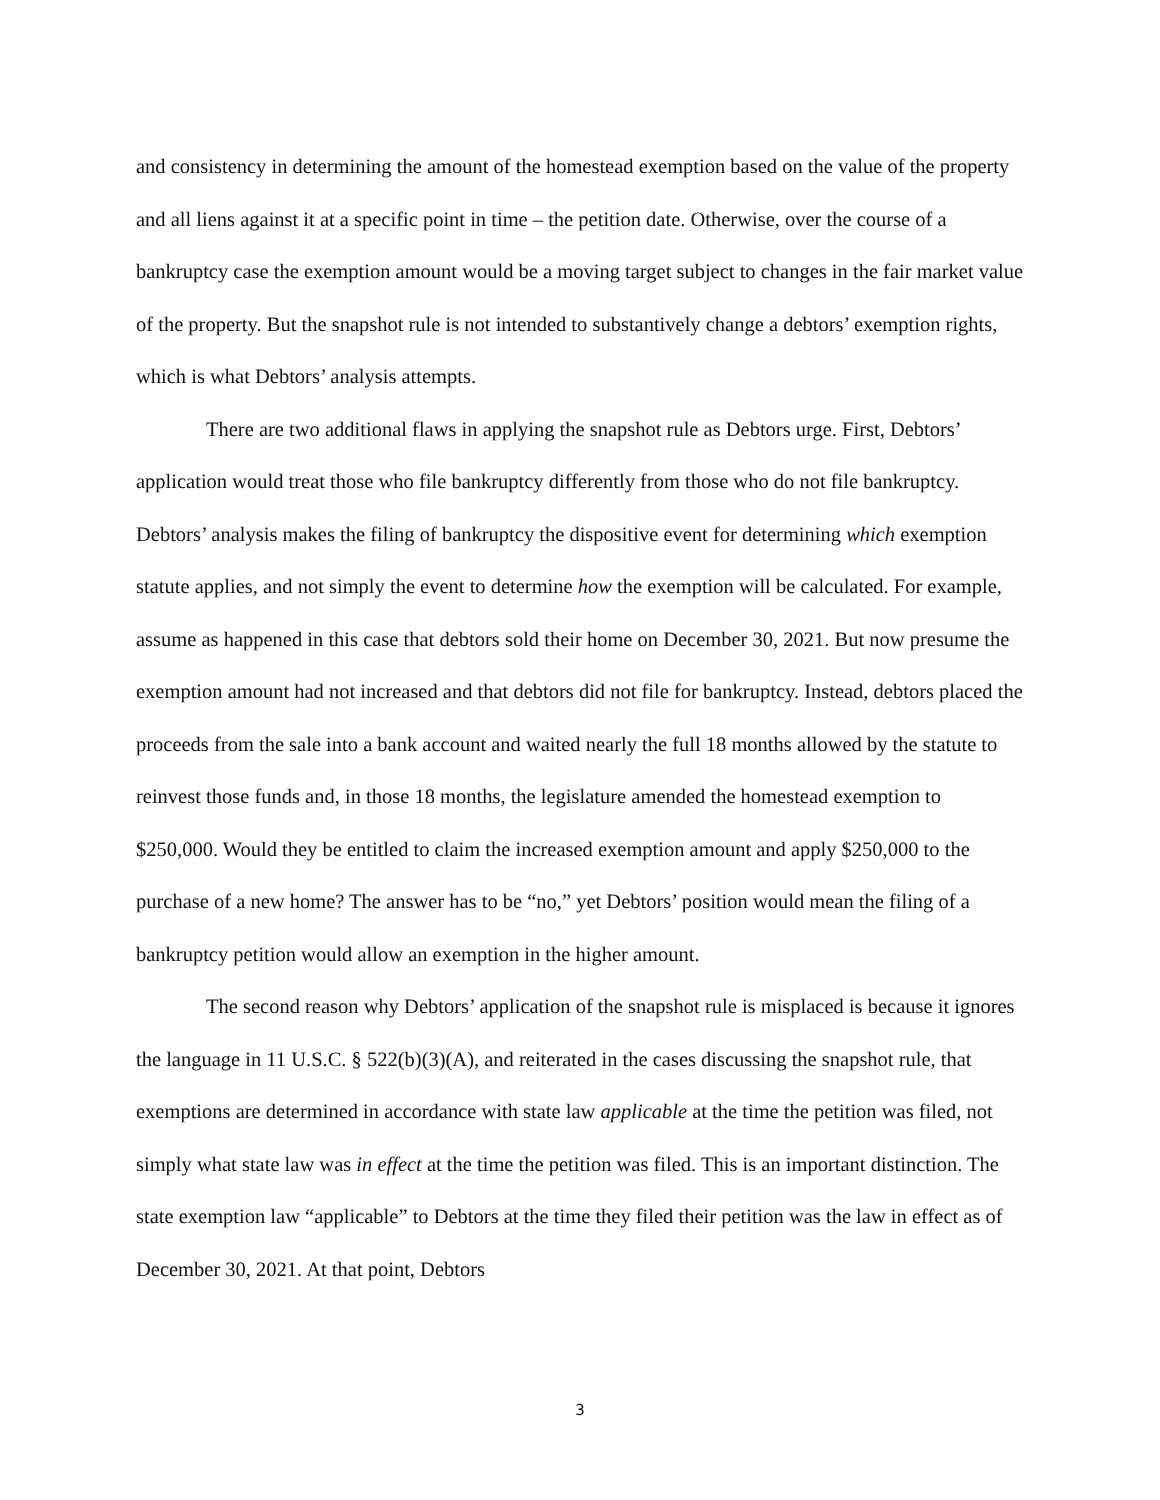and consistency in determining the amount of the homestead exemption based on the value of the property and all liens against it at a specific point in time – the petition date. Otherwise, over the course of a bankruptcy case the exemption amount would be a moving target subject to changes in the fair market value of the property. But the snapshot rule is not intended to substantively change a debtors’ exemption rights, which is what Debtors’ analysis attempts.
There are two additional flaws in applying the snapshot rule as Debtors urge. First, Debtors’ application would treat those who file bankruptcy differently from those who do not file bankruptcy. Debtors’ analysis makes the filing of bankruptcy the dispositive event for determining which exemption statute applies, and not simply the event to determine how the exemption will be calculated. For example, assume as happened in this case that debtors sold their home on December 30, 2021. But now presume the exemption amount had not increased and that debtors did not file for bankruptcy. Instead, debtors placed the proceeds from the sale into a bank account and waited nearly the full 18 months allowed by the statute to reinvest those funds and, in those 18 months, the legislature amended the homestead exemption to $250,000. Would they be entitled to claim the increased exemption amount and apply $250,000 to the purchase of a new home? The answer has to be “no,” yet Debtors’ position would mean the filing of a bankruptcy petition would allow an exemption in the higher amount.
The second reason why Debtors’ application of the snapshot rule is misplaced is because it ignores the language in 11 U.S.C. § 522(b)(3)(A), and reiterated in the cases discussing the snapshot rule, that exemptions are determined in accordance with state law applicable at the time the petition was filed, not simply what state law was in effect at the time the petition was filed. This is an important distinction. The state exemption law “applicable” to Debtors at the time they filed their petition was the law in effect as of December 30, 2021. At that point, Debtors
3